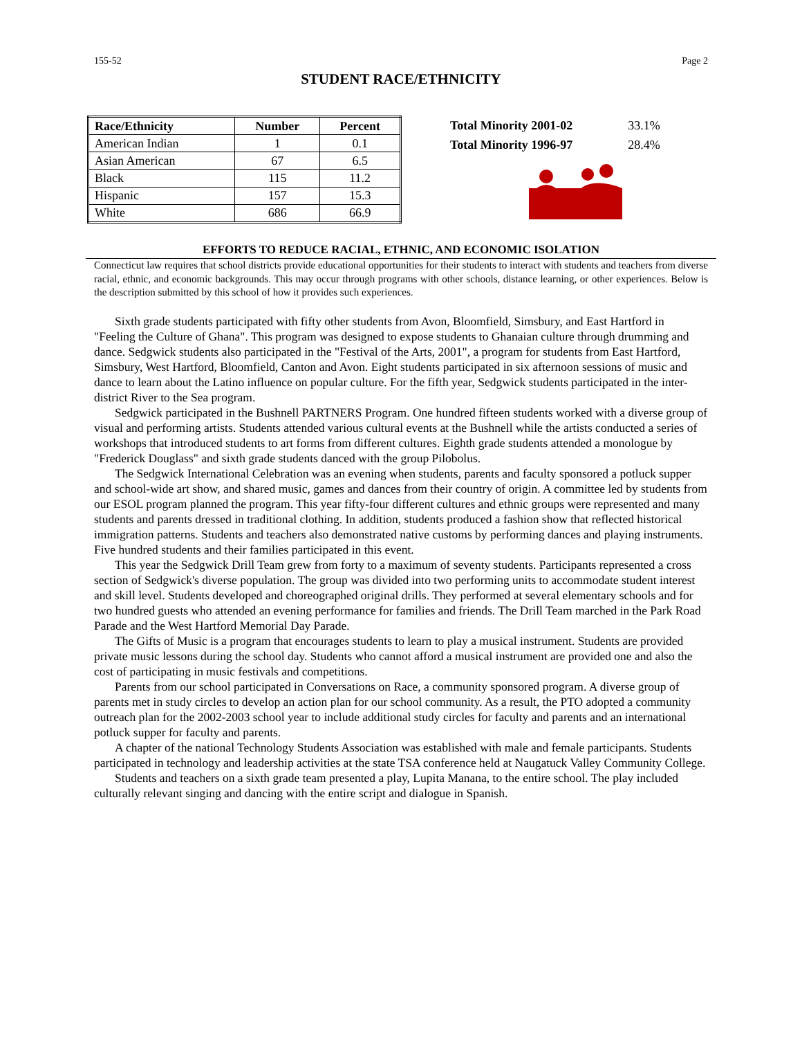155-52 Page 2
STUDENT RACE/ETHNICITY
| Race/Ethnicity | Number | Percent |
| --- | --- | --- |
| American Indian | 1 | 0.1 |
| Asian American | 67 | 6.5 |
| Black | 115 | 11.2 |
| Hispanic | 157 | 15.3 |
| White | 686 | 66.9 |
| Total Minority 2001-02 | 33.1% |
| Total Minority 1996-97 | 28.4% |
EFFORTS TO REDUCE RACIAL, ETHNIC, AND ECONOMIC ISOLATION
Connecticut law requires that school districts provide educational opportunities for their students to interact with students and teachers from diverse racial, ethnic, and economic backgrounds. This may occur through programs with other schools, distance learning, or other experiences. Below is the description submitted by this school of how it provides such experiences.
Sixth grade students participated with fifty other students from Avon, Bloomfield, Simsbury, and East Hartford in "Feeling the Culture of Ghana". This program was designed to expose students to Ghanaian culture through drumming and dance. Sedgwick students also participated in the "Festival of the Arts, 2001", a program for students from East Hartford, Simsbury, West Hartford, Bloomfield, Canton and Avon. Eight students participated in six afternoon sessions of music and dance to learn about the Latino influence on popular culture. For the fifth year, Sedgwick students participated in the inter-district River to the Sea program.
Sedgwick participated in the Bushnell PARTNERS Program. One hundred fifteen students worked with a diverse group of visual and performing artists. Students attended various cultural events at the Bushnell while the artists conducted a series of workshops that introduced students to art forms from different cultures. Eighth grade students attended a monologue by "Frederick Douglass" and sixth grade students danced with the group Pilobolus.
The Sedgwick International Celebration was an evening when students, parents and faculty sponsored a potluck supper and school-wide art show, and shared music, games and dances from their country of origin. A committee led by students from our ESOL program planned the program. This year fifty-four different cultures and ethnic groups were represented and many students and parents dressed in traditional clothing. In addition, students produced a fashion show that reflected historical immigration patterns. Students and teachers also demonstrated native customs by performing dances and playing instruments. Five hundred students and their families participated in this event.
This year the Sedgwick Drill Team grew from forty to a maximum of seventy students. Participants represented a cross section of Sedgwick's diverse population. The group was divided into two performing units to accommodate student interest and skill level. Students developed and choreographed original drills. They performed at several elementary schools and for two hundred guests who attended an evening performance for families and friends. The Drill Team marched in the Park Road Parade and the West Hartford Memorial Day Parade.
The Gifts of Music is a program that encourages students to learn to play a musical instrument. Students are provided private music lessons during the school day. Students who cannot afford a musical instrument are provided one and also the cost of participating in music festivals and competitions.
Parents from our school participated in Conversations on Race, a community sponsored program. A diverse group of parents met in study circles to develop an action plan for our school community. As a result, the PTO adopted a community outreach plan for the 2002-2003 school year to include additional study circles for faculty and parents and an international potluck supper for faculty and parents.
A chapter of the national Technology Students Association was established with male and female participants. Students participated in technology and leadership activities at the state TSA conference held at Naugatuck Valley Community College.
Students and teachers on a sixth grade team presented a play, Lupita Manana, to the entire school. The play included culturally relevant singing and dancing with the entire script and dialogue in Spanish.